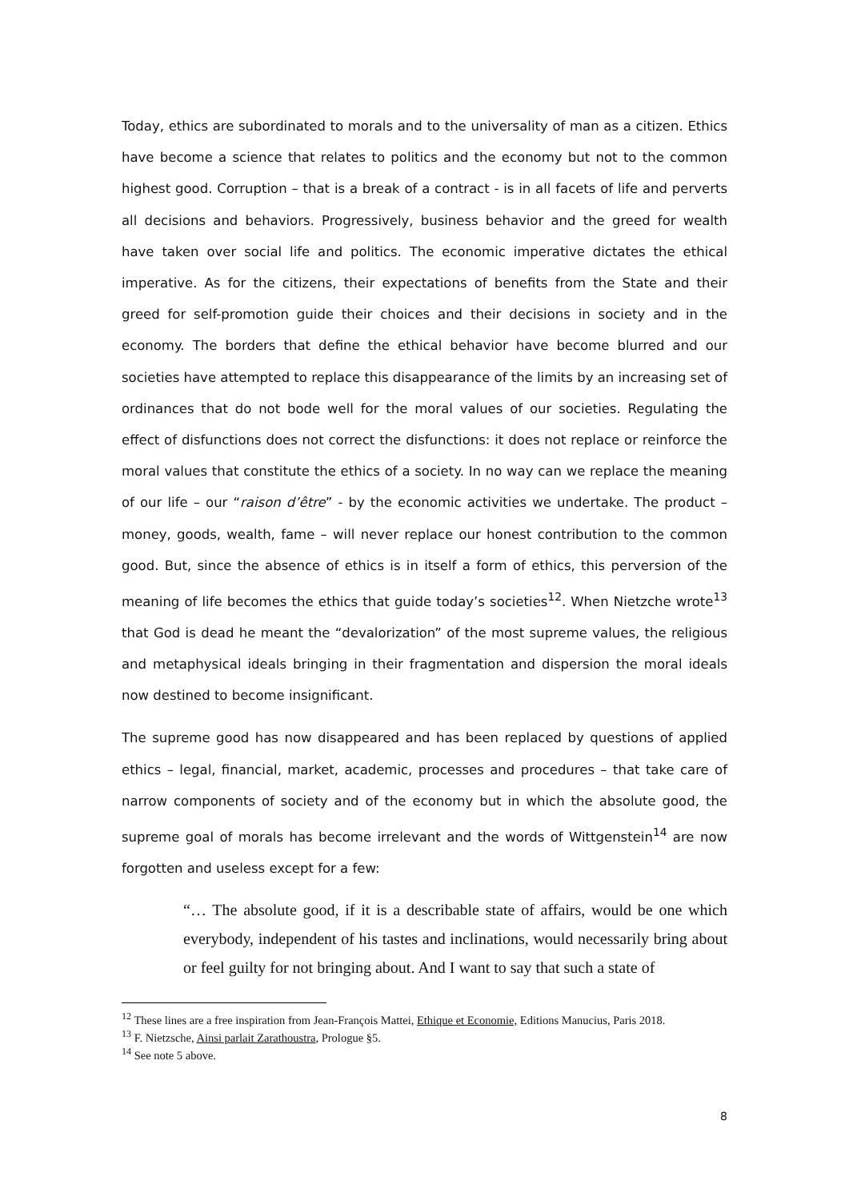Today, ethics are subordinated to morals and to the universality of man as a citizen. Ethics have become a science that relates to politics and the economy but not to the common highest good. Corruption – that is a break of a contract - is in all facets of life and perverts all decisions and behaviors. Progressively, business behavior and the greed for wealth have taken over social life and politics. The economic imperative dictates the ethical imperative. As for the citizens, their expectations of benefits from the State and their greed for self-promotion guide their choices and their decisions in society and in the economy. The borders that define the ethical behavior have become blurred and our societies have attempted to replace this disappearance of the limits by an increasing set of ordinances that do not bode well for the moral values of our societies. Regulating the effect of disfunctions does not correct the disfunctions: it does not replace or reinforce the moral values that constitute the ethics of a society. In no way can we replace the meaning of our life – our “raison d’être” - by the economic activities we undertake. The product – money, goods, wealth, fame – will never replace our honest contribution to the common good. But, since the absence of ethics is in itself a form of ethics, this perversion of the meaning of life becomes the ethics that guide today’s societies<sup>12</sup>. When Nietzche wrote<sup>13</sup> that God is dead he meant the “devalorization” of the most supreme values, the religious and metaphysical ideals bringing in their fragmentation and dispersion the moral ideals now destined to become insignificant.
The supreme good has now disappeared and has been replaced by questions of applied ethics – legal, financial, market, academic, processes and procedures – that take care of narrow components of society and of the economy but in which the absolute good, the supreme goal of morals has become irrelevant and the words of Wittgenstein<sup>14</sup> are now forgotten and useless except for a few:
“… The absolute good, if it is a describable state of affairs, would be one which everybody, independent of his tastes and inclinations, would necessarily bring about or feel guilty for not bringing about. And I want to say that such a state of
<sup>12</sup> These lines are a free inspiration from Jean-François Mattei, Ethique et Economie, Editions Manucius, Paris 2018.
<sup>13</sup> F. Nietzsche, Ainsi parlait Zarathoustra, Prologue §5.
<sup>14</sup> See note 5 above.
8